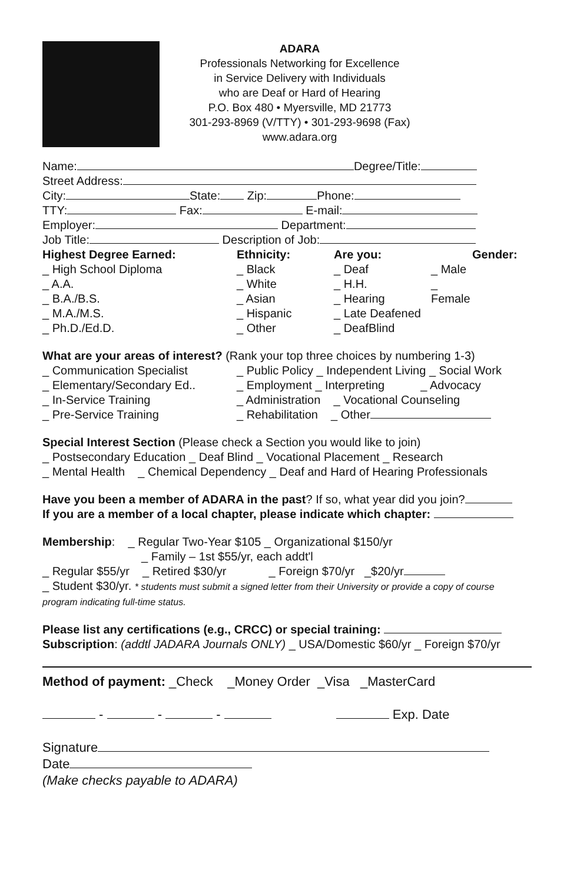ADARA
Professionals Networking for Excellence
in Service Delivery with Individuals
who are Deaf or Hard of Hearing
P.O. Box 480 • Myersville, MD 21773
301-293-8969 (V/TTY) • 301-293-9698 (Fax)
www.adara.org
Name: Degree/Title:
Street Address:
City: State: Zip: Phone:
TTY: Fax: E-mail:
Employer: Department:
Job Title: Description of Job:
Highest Degree Earned:
_ High School Diploma
_ A.A.
_ B.A./B.S.
_ M.A./M.S.
_ Ph.D./Ed.D.
Ethnicity:
_ Black
_ White
_ Asian
_ Hispanic
_ Other
Are you:
_ Deaf
_ H.H.
_ Hearing
_ Late Deafened
_ DeafBlind
_ Male
_ Female
Gender:
What are your areas of interest? (Rank your top three choices by numbering 1-3)
_ Communication Specialist
_ Elementary/Secondary Ed..
_ In-Service Training
_ Pre-Service Training
_ Public Policy _ Independent Living _ Social Work
_ Employment _ Interpreting _ Advocacy
_ Administration _ Vocational Counseling
_ Rehabilitation _ Other
Special Interest Section (Please check a Section you would like to join)
_ Postsecondary Education _ Deaf Blind _ Vocational Placement _ Research
_ Mental Health _ Chemical Dependency _ Deaf and Hard of Hearing Professionals
Have you been a member of ADARA in the past? If so, what year did you join?
If you are a member of a local chapter, please indicate which chapter:
Membership: _ Regular Two-Year $105 _ Organizational $150/yr
_ Family – 1st $55/yr, each addt'l
_ Regular $55/yr _ Retired $30/yr _ Foreign $70/yr _$20/yr
_ Student $30/yr. * students must submit a signed letter from their University or provide a copy of course program indicating full-time status.
Please list any certifications (e.g., CRCC) or special training:
Subscription: (addtl JADARA Journals ONLY) _ USA/Domestic $60/yr _ Foreign $70/yr
Method of payment: _Check _Money Order _Visa _MasterCard
- - - Exp. Date
Signature
Date
(Make checks payable to ADARA)